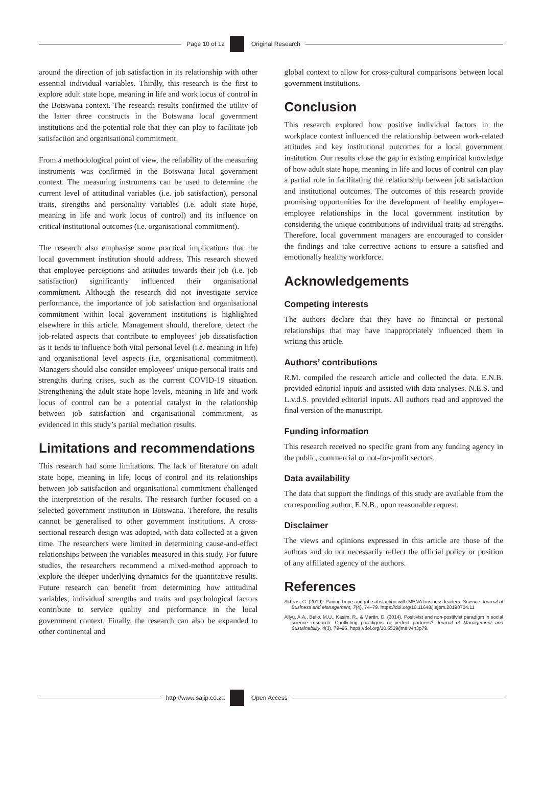Page 10 of 12 Original Research
around the direction of job satisfaction in its relationship with other essential individual variables. Thirdly, this research is the first to explore adult state hope, meaning in life and work locus of control in the Botswana context. The research results confirmed the utility of the latter three constructs in the Botswana local government institutions and the potential role that they can play to facilitate job satisfaction and organisational commitment.
From a methodological point of view, the reliability of the measuring instruments was confirmed in the Botswana local government context. The measuring instruments can be used to determine the current level of attitudinal variables (i.e. job satisfaction), personal traits, strengths and personality variables (i.e. adult state hope, meaning in life and work locus of control) and its influence on critical institutional outcomes (i.e. organisational commitment).
The research also emphasise some practical implications that the local government institution should address. This research showed that employee perceptions and attitudes towards their job (i.e. job satisfaction) significantly influenced their organisational commitment. Although the research did not investigate service performance, the importance of job satisfaction and organisational commitment within local government institutions is highlighted elsewhere in this article. Management should, therefore, detect the job-related aspects that contribute to employees’ job dissatisfaction as it tends to influence both vital personal level (i.e. meaning in life) and organisational level aspects (i.e. organisational commitment). Managers should also consider employees’ unique personal traits and strengths during crises, such as the current COVID-19 situation. Strengthening the adult state hope levels, meaning in life and work locus of control can be a potential catalyst in the relationship between job satisfaction and organisational commitment, as evidenced in this study’s partial mediation results.
Limitations and recommendations
This research had some limitations. The lack of literature on adult state hope, meaning in life, locus of control and its relationships between job satisfaction and organisational commitment challenged the interpretation of the results. The research further focused on a selected government institution in Botswana. Therefore, the results cannot be generalised to other government institutions. A cross-sectional research design was adopted, with data collected at a given time. The researchers were limited in determining cause-and-effect relationships between the variables measured in this study. For future studies, the researchers recommend a mixed-method approach to explore the deeper underlying dynamics for the quantitative results. Future research can benefit from determining how attitudinal variables, individual strengths and traits and psychological factors contribute to service quality and performance in the local government context. Finally, the research can also be expanded to other continental and
global context to allow for cross-cultural comparisons between local government institutions.
Conclusion
This research explored how positive individual factors in the workplace context influenced the relationship between work-related attitudes and key institutional outcomes for a local government institution. Our results close the gap in existing empirical knowledge of how adult state hope, meaning in life and locus of control can play a partial role in facilitating the relationship between job satisfaction and institutional outcomes. The outcomes of this research provide promising opportunities for the development of healthy employer–employee relationships in the local government institution by considering the unique contributions of individual traits ad strengths. Therefore, local government managers are encouraged to consider the findings and take corrective actions to ensure a satisfied and emotionally healthy workforce.
Acknowledgements
Competing interests
The authors declare that they have no financial or personal relationships that may have inappropriately influenced them in writing this article.
Authors’ contributions
R.M. compiled the research article and collected the data. E.N.B. provided editorial inputs and assisted with data analyses. N.E.S. and L.v.d.S. provided editorial inputs. All authors read and approved the final version of the manuscript.
Funding information
This research received no specific grant from any funding agency in the public, commercial or not-for-profit sectors.
Data availability
The data that support the findings of this study are available from the corresponding author, E.N.B., upon reasonable request.
Disclaimer
The views and opinions expressed in this article are those of the authors and do not necessarily reflect the official policy or position of any affiliated agency of the authors.
References
Akhras, C. (2019). Pairing hope and job satisfaction with MENA business leaders. Science Journal of Business and Management, 7(4), 74–79. https://doi.org/10.11648/j.sjbm.20190704.11
Aliyu, A.A., Bello, M.U., Kasim, R., & Martin, D. (2014). Positivist and non-positivist paradigm in social science research: Conflicting paradigms or perfect partners? Journal of Management and Sustainability, 4(3), 79–95. https://doi.org/10.5539/jms.v4n3p79.
http://www.sajip.co.za Open Access